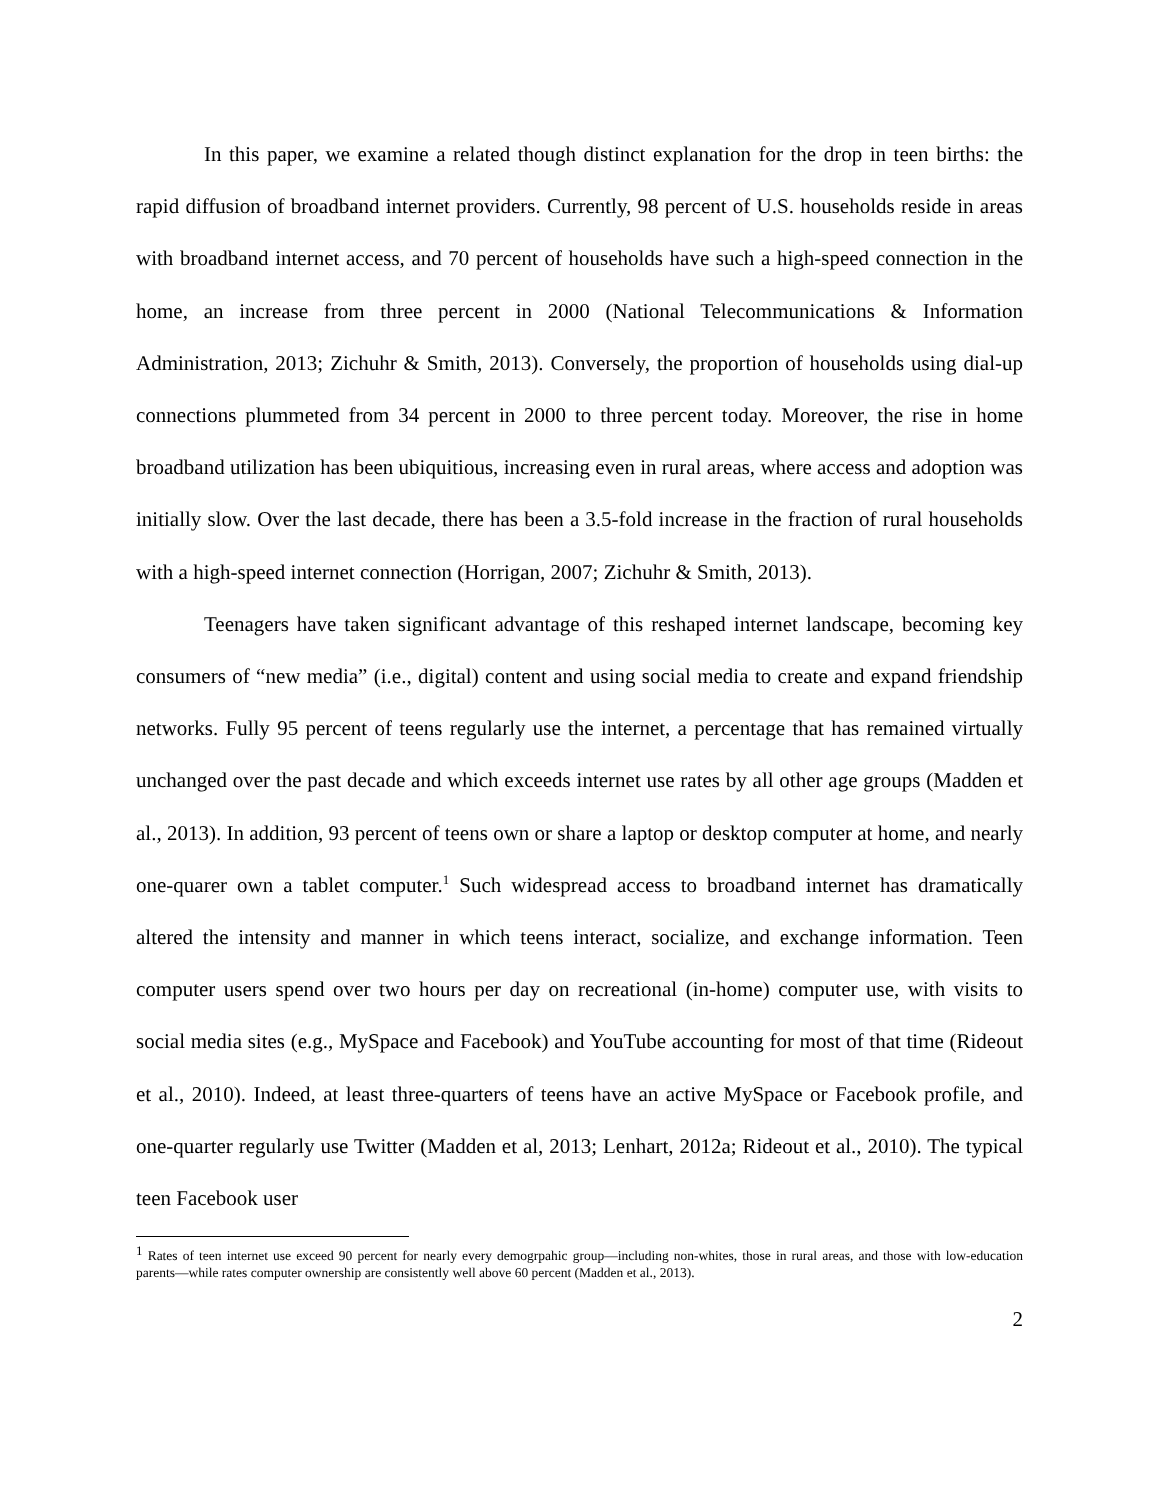In this paper, we examine a related though distinct explanation for the drop in teen births: the rapid diffusion of broadband internet providers. Currently, 98 percent of U.S. households reside in areas with broadband internet access, and 70 percent of households have such a high-speed connection in the home, an increase from three percent in 2000 (National Telecommunications & Information Administration, 2013; Zichuhr & Smith, 2013). Conversely, the proportion of households using dial-up connections plummeted from 34 percent in 2000 to three percent today. Moreover, the rise in home broadband utilization has been ubiquitious, increasing even in rural areas, where access and adoption was initially slow. Over the last decade, there has been a 3.5-fold increase in the fraction of rural households with a high-speed internet connection (Horrigan, 2007; Zichuhr & Smith, 2013).
Teenagers have taken significant advantage of this reshaped internet landscape, becoming key consumers of “new media” (i.e., digital) content and using social media to create and expand friendship networks. Fully 95 percent of teens regularly use the internet, a percentage that has remained virtually unchanged over the past decade and which exceeds internet use rates by all other age groups (Madden et al., 2013). In addition, 93 percent of teens own or share a laptop or desktop computer at home, and nearly one-quarer own a tablet computer.<sup>1</sup> Such widespread access to broadband internet has dramatically altered the intensity and manner in which teens interact, socialize, and exchange information. Teen computer users spend over two hours per day on recreational (in-home) computer use, with visits to social media sites (e.g., MySpace and Facebook) and YouTube accounting for most of that time (Rideout et al., 2010). Indeed, at least three-quarters of teens have an active MySpace or Facebook profile, and one-quarter regularly use Twitter (Madden et al, 2013; Lenhart, 2012a; Rideout et al., 2010). The typical teen Facebook user
<sup>1</sup> Rates of teen internet use exceed 90 percent for nearly every demogrpahic group—including non-whites, those in rural areas, and those with low-education parents—while rates computer ownership are consistently well above 60 percent (Madden et al., 2013).
2